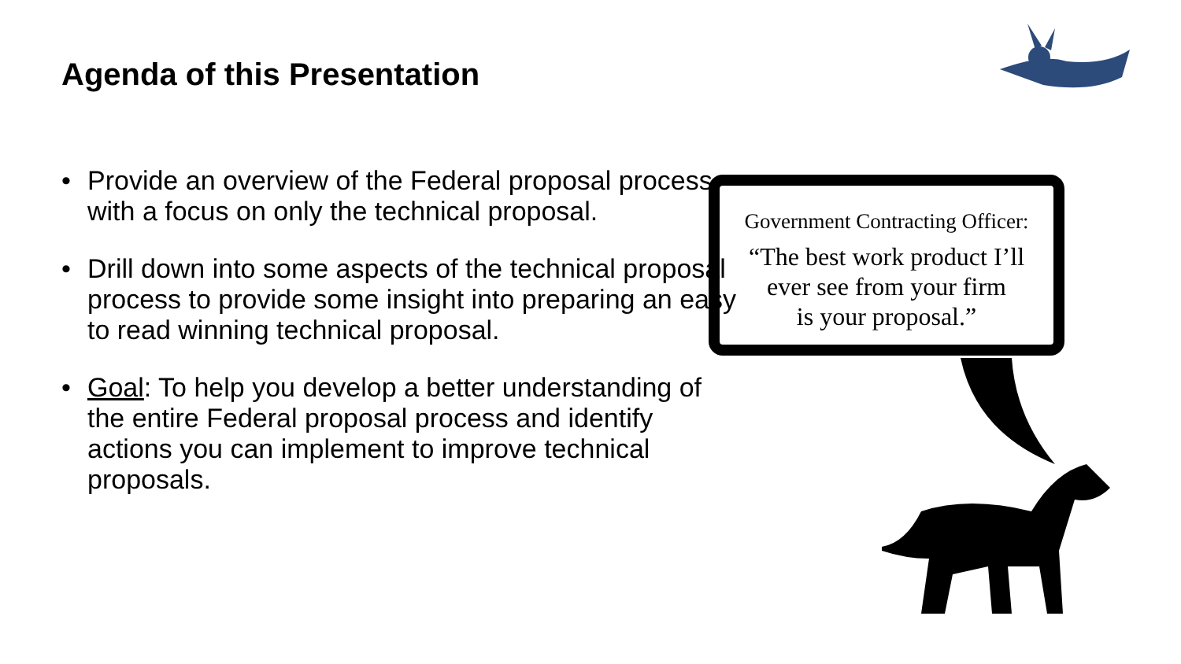Agenda of this Presentation
• Provide an overview of the Federal proposal process with a focus on only the technical proposal.
• Drill down into some aspects of the technical proposal process to provide some insight into preparing an easy to read winning technical proposal.
• Goal: To help you develop a better understanding of the entire Federal proposal process and identify actions you can implement to improve technical proposals.
Government Contracting Officer:
“The best work product I’ll
ever see from your firm
is your proposal.”